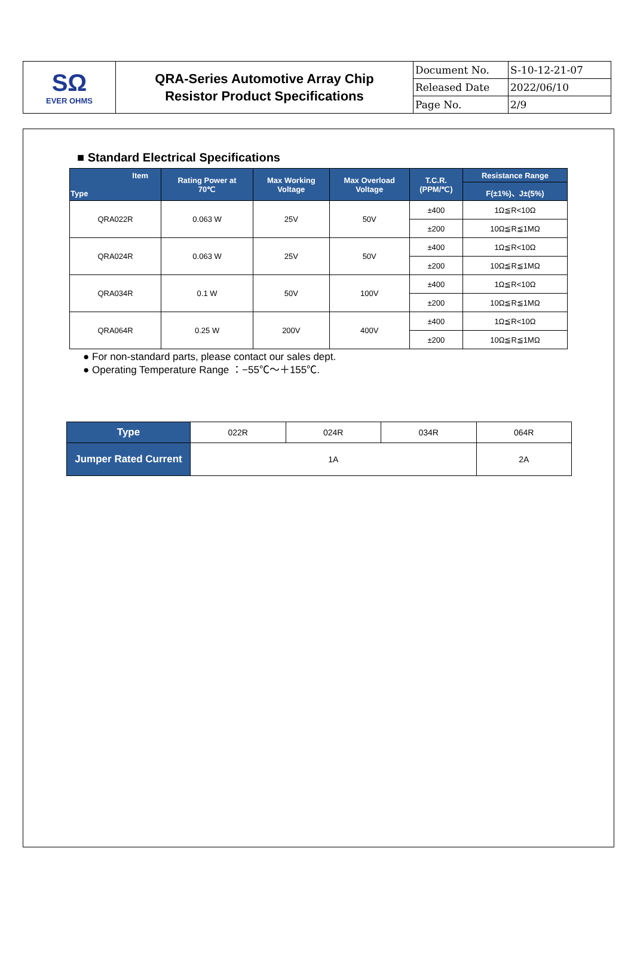| SΩ EVER OHMS | QRA-Series Automotive Array Chip Resistor Product Specifications | Document No. | S-10-12-21-07 |
| | | Released Date | 2022/06/10 |
| | | Page No. | 2/9 |
■ Standard Electrical Specifications
| Item Type | Rating Power at 70℃ | Max Working Voltage | Max Overload Voltage | T.C.R. (PPM/℃) | Resistance Range |
| --- | --- | --- | --- | --- | --- |
| | | | | | F(±1%)、J±(5%) |
| QRA022R | 0.063 W | 25V | 50V | ±400 | 1Ω≦R<10Ω |
| | | | | ±200 | 10Ω≦R≦1MΩ |
| QRA024R | 0.063 W | 25V | 50V | ±400 | 1Ω≦R<10Ω |
| | | | | ±200 | 10Ω≦R≦1MΩ |
| QRA034R | 0.1 W | 50V | 100V | ±400 | 1Ω≦R<10Ω |
| | | | | ±200 | 10Ω≦R≦1MΩ |
| QRA064R | 0.25 W | 200V | 400V | ±400 | 1Ω≦R<10Ω |
| | | | | ±200 | 10Ω≦R≦1MΩ |
● For non-standard parts, please contact our sales dept.
● Operating Temperature Range ：−55℃～＋155℃.
| Type | 022R | 024R | 034R | 064R |
| Jumper Rated Current | 1A | | | 2A |